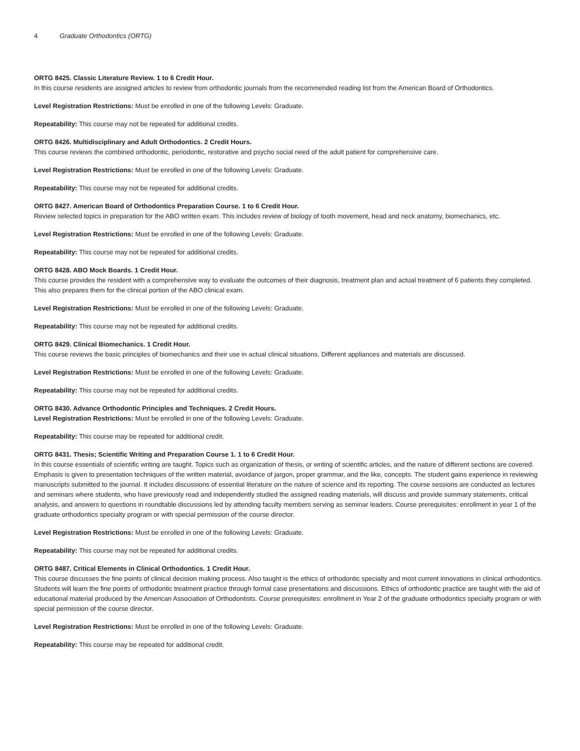4 Graduate Orthodontics (ORTG)
ORTG 8425. Classic Literature Review. 1 to 6 Credit Hour.
In this course residents are assigned articles to review from orthodontic journals from the recommended reading list from the American Board of Orthodontics.
Level Registration Restrictions: Must be enrolled in one of the following Levels: Graduate.
Repeatability: This course may not be repeated for additional credits.
ORTG 8426. Multidisciplinary and Adult Orthodontics. 2 Credit Hours.
This course reviews the combined orthodontic, periodontic, restorative and psycho social need of the adult patient for comprehensive care.
Level Registration Restrictions: Must be enrolled in one of the following Levels: Graduate.
Repeatability: This course may not be repeated for additional credits.
ORTG 8427. American Board of Orthodontics Preparation Course. 1 to 6 Credit Hour.
Review selected topics in preparation for the ABO written exam. This includes review of biology of tooth movement, head and neck anatomy, biomechanics, etc.
Level Registration Restrictions: Must be enrolled in one of the following Levels: Graduate.
Repeatability: This course may not be repeated for additional credits.
ORTG 8428. ABO Mock Boards. 1 Credit Hour.
This course provides the resident with a comprehensive way to evaluate the outcomes of their diagnosis, treatment plan and actual treatment of 6 patients they completed. This also prepares them for the clinical portion of the ABO clinical exam.
Level Registration Restrictions: Must be enrolled in one of the following Levels: Graduate.
Repeatability: This course may not be repeated for additional credits.
ORTG 8429. Clinical Biomechanics. 1 Credit Hour.
This course reviews the basic principles of biomechanics and their use in actual clinical situations. Different appliances and materials are discussed.
Level Registration Restrictions: Must be enrolled in one of the following Levels: Graduate.
Repeatability: This course may not be repeated for additional credits.
ORTG 8430. Advance Orthodontic Principles and Techniques. 2 Credit Hours.
Level Registration Restrictions: Must be enrolled in one of the following Levels: Graduate.
Repeatability: This course may be repeated for additional credit.
ORTG 8431. Thesis; Scientific Writing and Preparation Course 1. 1 to 6 Credit Hour.
In this course essentials of scientific writing are taught. Topics such as organization of thesis, or writing of scientific articles, and the nature of different sections are covered. Emphasis is given to presentation techniques of the written material, avoidance of jargon, proper grammar, and the like, concepts. The student gains experience in reviewing manuscripts submitted to the journal. It includes discussions of essential literature on the nature of science and its reporting. The course sessions are conducted as lectures and seminars where students, who have previously read and independently studied the assigned reading materials, will discuss and provide summary statements, critical analysis, and answers to questions in roundtable discussions led by attending faculty members serving as seminar leaders. Course prerequisites: enrollment in year 1 of the graduate orthodontics specialty program or with special permission of the course director.
Level Registration Restrictions: Must be enrolled in one of the following Levels: Graduate.
Repeatability: This course may not be repeated for additional credits.
ORTG 8487. Critical Elements in Clinical Orthodontics. 1 Credit Hour.
This course discusses the fine points of clinical decision making process. Also taught is the ethics of orthodontic specialty and most current innovations in clinical orthodontics. Students will learn the fine points of orthodontic treatment practice through formal case presentations and discussions. Ethics of orthodontic practice are taught with the aid of educational material produced by the American Association of Orthodontists. Course prerequisites: enrollment in Year 2 of the graduate orthodontics specialty program or with special permission of the course director.
Level Registration Restrictions: Must be enrolled in one of the following Levels: Graduate.
Repeatability: This course may be repeated for additional credit.